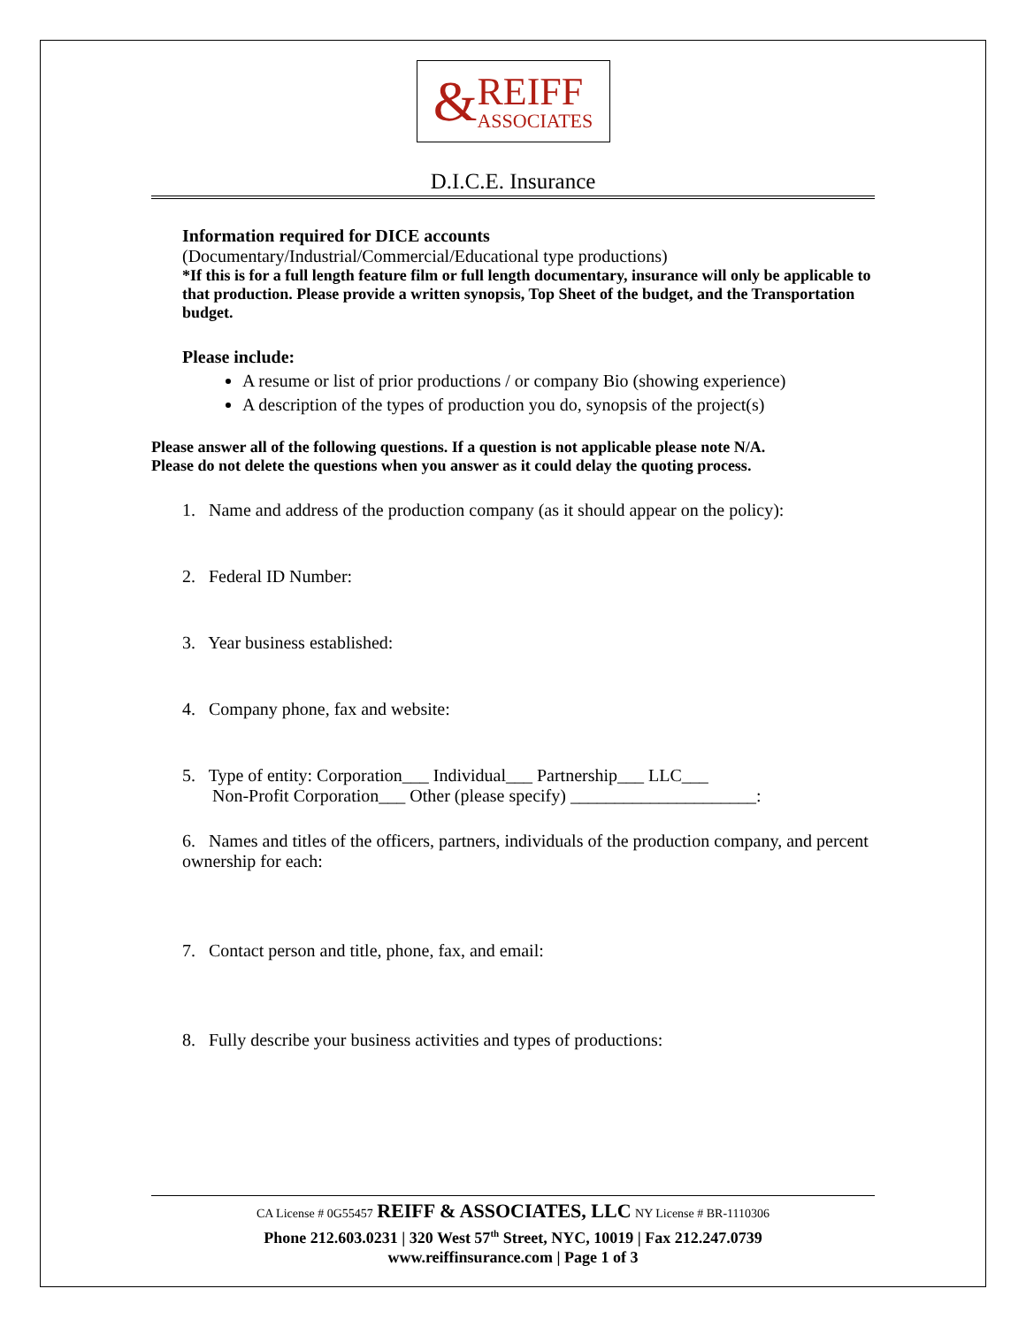& REIFF
ASSOCIATES
D.I.C.E. Insurance
Information required for DICE accounts
(Documentary/Industrial/Commercial/Educational type productions)
*If this is for a full length feature film or full length documentary, insurance will only be applicable to that production. Please provide a written synopsis, Top Sheet of the budget, and the Transportation budget.
Please include:
A resume or list of prior productions / or company Bio (showing experience)
A description of the types of production you do, synopsis of the project(s)
Please answer all of the following questions. If a question is not applicable please note N/A.
Please do not delete the questions when you answer as it could delay the quoting process.
1. Name and address of the production company (as it should appear on the policy):
2. Federal ID Number:
3. Year business established:
4. Company phone, fax and website:
5. Type of entity: Corporation___ Individual___ Partnership___ LLC___
Non-Profit Corporation___ Other (please specify) _____________________:
6. Names and titles of the officers, partners, individuals of the production company, and percent ownership for each:
7. Contact person and title, phone, fax, and email:
8. Fully describe your business activities and types of productions:
CA License # 0G55457 REIFF & ASSOCIATES, LLC NY License # BR-1110306
Phone 212.603.0231 | 320 West 57<sup>th</sup> Street, NYC, 10019 | Fax 212.247.0739
www.reiffinsurance.com | Page 1 of 3